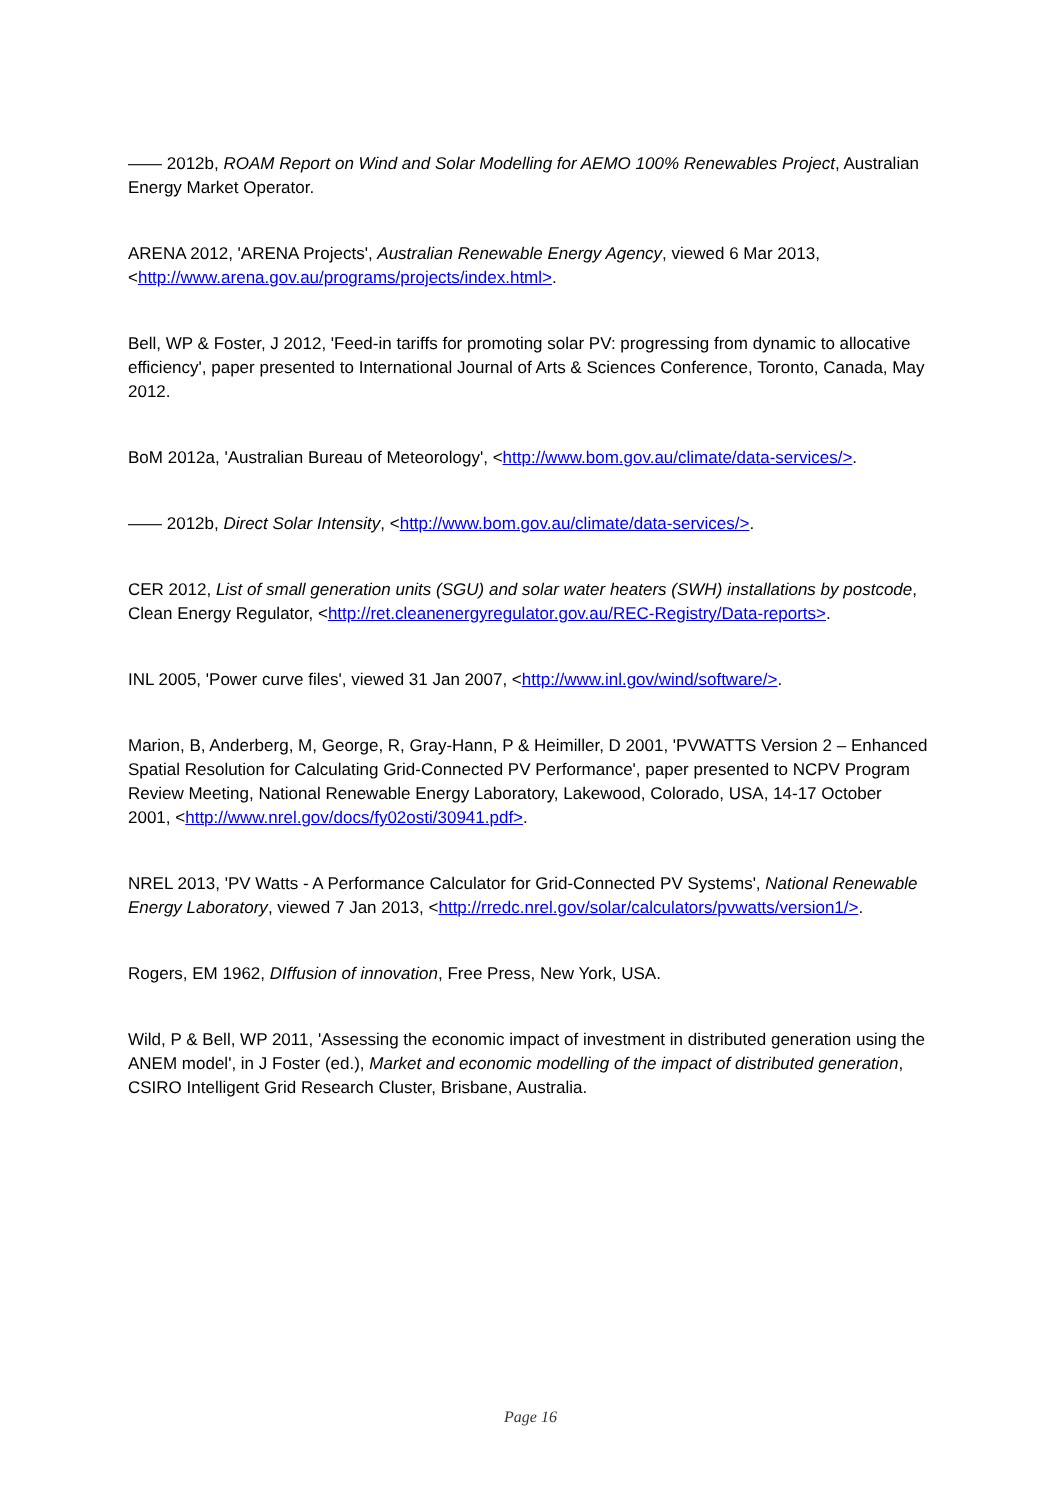—— 2012b, ROAM Report on Wind and Solar Modelling for AEMO 100% Renewables Project, Australian Energy Market Operator.
ARENA 2012, 'ARENA Projects', Australian Renewable Energy Agency, viewed 6 Mar 2013, <http://www.arena.gov.au/programs/projects/index.html>.
Bell, WP & Foster, J 2012, 'Feed-in tariffs for promoting solar PV: progressing from dynamic to allocative efficiency', paper presented to International Journal of Arts & Sciences Conference, Toronto, Canada, May 2012.
BoM 2012a, 'Australian Bureau of Meteorology', <http://www.bom.gov.au/climate/data-services/>.
—— 2012b, Direct Solar Intensity, <http://www.bom.gov.au/climate/data-services/>.
CER 2012, List of small generation units (SGU) and solar water heaters (SWH) installations by postcode, Clean Energy Regulator, <http://ret.cleanenergyregulator.gov.au/REC-Registry/Data-reports>.
INL 2005, 'Power curve files', viewed 31 Jan 2007, <http://www.inl.gov/wind/software/>.
Marion, B, Anderberg, M, George, R, Gray-Hann, P & Heimiller, D 2001, 'PVWATTS Version 2 – Enhanced Spatial Resolution for Calculating Grid-Connected PV Performance', paper presented to NCPV Program Review Meeting, National Renewable Energy Laboratory, Lakewood, Colorado, USA, 14-17 October 2001, <http://www.nrel.gov/docs/fy02osti/30941.pdf>.
NREL 2013, 'PV Watts - A Performance Calculator for Grid-Connected PV Systems', National Renewable Energy Laboratory, viewed 7 Jan 2013, <http://rredc.nrel.gov/solar/calculators/pvwatts/version1/>.
Rogers, EM 1962, DIffusion of innovation, Free Press, New York, USA.
Wild, P & Bell, WP 2011, 'Assessing the economic impact of investment in distributed generation using the ANEM model', in J Foster (ed.), Market and economic modelling of the impact of distributed generation, CSIRO Intelligent Grid Research Cluster, Brisbane, Australia.
Page 16